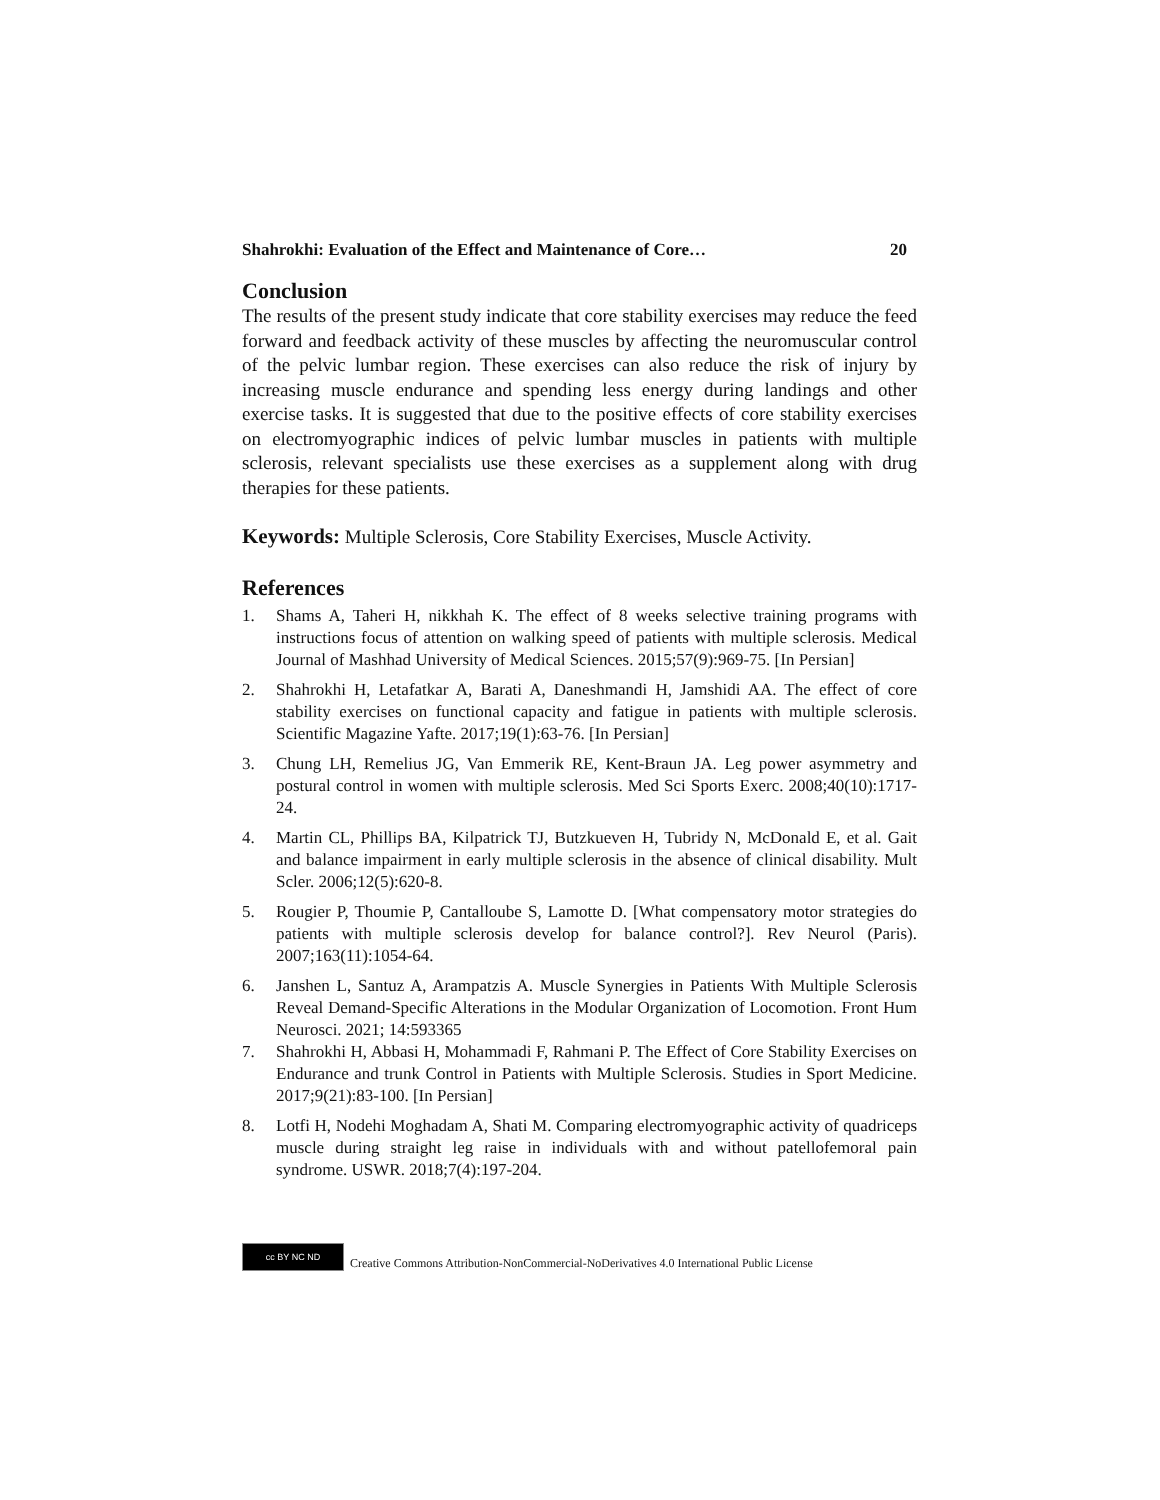Shahrokhi: Evaluation of the Effect and Maintenance of Core… 20
Conclusion
The results of the present study indicate that core stability exercises may reduce the feed forward and feedback activity of these muscles by affecting the neuromuscular control of the pelvic lumbar region. These exercises can also reduce the risk of injury by increasing muscle endurance and spending less energy during landings and other exercise tasks. It is suggested that due to the positive effects of core stability exercises on electromyographic indices of pelvic lumbar muscles in patients with multiple sclerosis, relevant specialists use these exercises as a supplement along with drug therapies for these patients.
Keywords: Multiple Sclerosis, Core Stability Exercises, Muscle Activity.
References
1. Shams A, Taheri H, nikkhah K. The effect of 8 weeks selective training programs with instructions focus of attention on walking speed of patients with multiple sclerosis. Medical Journal of Mashhad University of Medical Sciences. 2015;57(9):969-75. [In Persian]
2. Shahrokhi H, Letafatkar A, Barati A, Daneshmandi H, Jamshidi AA. The effect of core stability exercises on functional capacity and fatigue in patients with multiple sclerosis. Scientific Magazine Yafte. 2017;19(1):63-76. [In Persian]
3. Chung LH, Remelius JG, Van Emmerik RE, Kent-Braun JA. Leg power asymmetry and postural control in women with multiple sclerosis. Med Sci Sports Exerc. 2008;40(10):1717-24.
4. Martin CL, Phillips BA, Kilpatrick TJ, Butzkueven H, Tubridy N, McDonald E, et al. Gait and balance impairment in early multiple sclerosis in the absence of clinical disability. Mult Scler. 2006;12(5):620-8.
5. Rougier P, Thoumie P, Cantalloube S, Lamotte D. [What compensatory motor strategies do patients with multiple sclerosis develop for balance control?]. Rev Neurol (Paris). 2007;163(11):1054-64.
6. Janshen L, Santuz A, Arampatzis A. Muscle Synergies in Patients With Multiple Sclerosis Reveal Demand-Specific Alterations in the Modular Organization of Locomotion. Front Hum Neurosci. 2021; 14:593365
7. Shahrokhi H, Abbasi H, Mohammadi F, Rahmani P. The Effect of Core Stability Exercises on Endurance and trunk Control in Patients with Multiple Sclerosis. Studies in Sport Medicine. 2017;9(21):83-100. [In Persian]
8. Lotfi H, Nodehi Moghadam A, Shati M. Comparing electromyographic activity of quadriceps muscle during straight leg raise in individuals with and without patellofemoral pain syndrome. USWR. 2018;7(4):197-204.
cc BY NC ND
Creative Commons Attribution-NonCommercial-NoDerivatives 4.0 International Public License